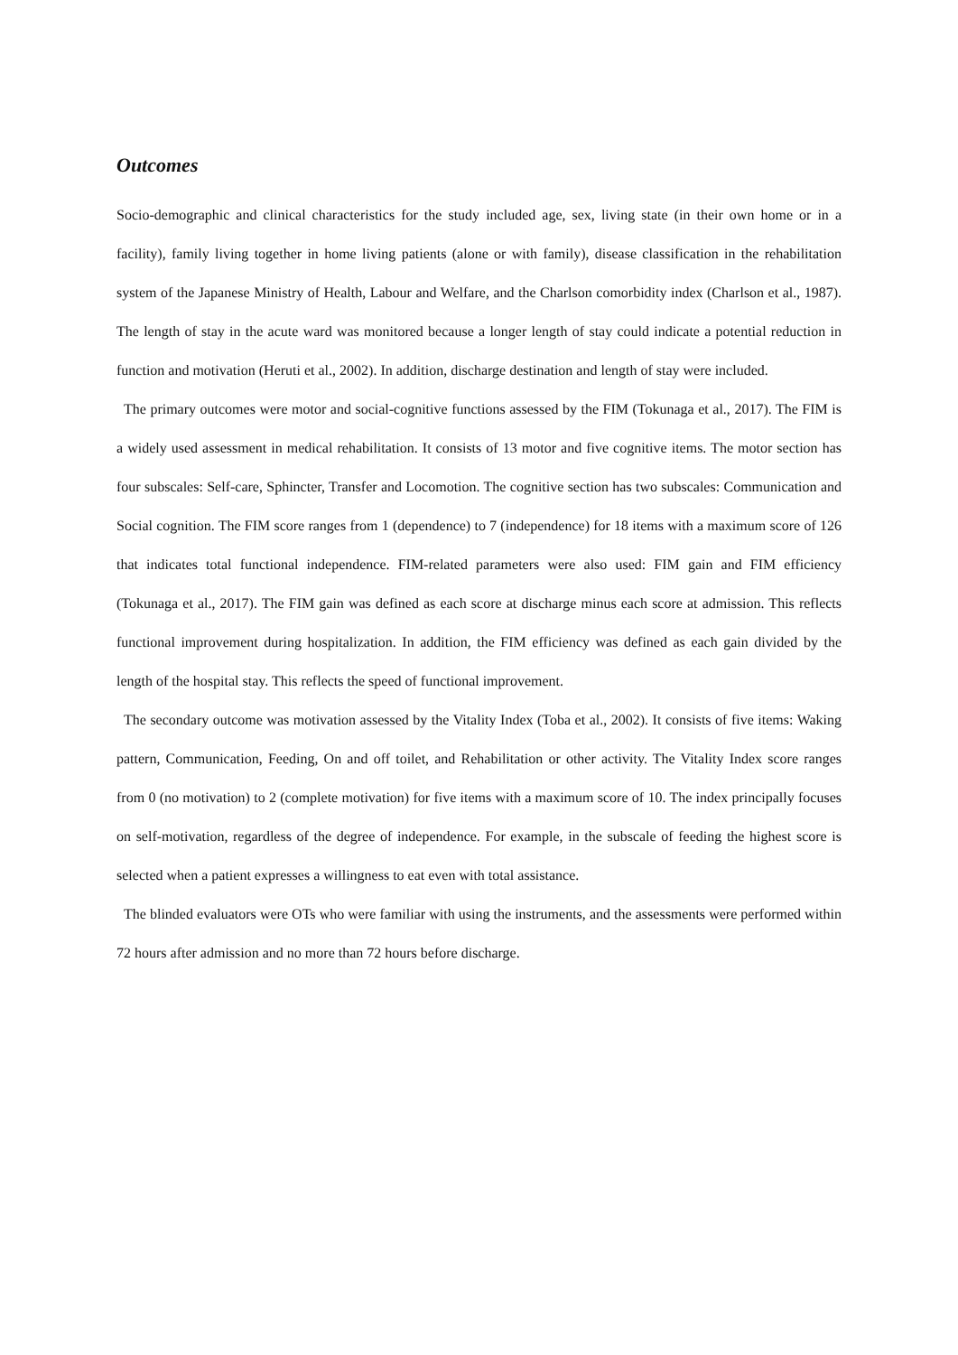Outcomes
Socio-demographic and clinical characteristics for the study included age, sex, living state (in their own home or in a facility), family living together in home living patients (alone or with family), disease classification in the rehabilitation system of the Japanese Ministry of Health, Labour and Welfare, and the Charlson comorbidity index (Charlson et al., 1987). The length of stay in the acute ward was monitored because a longer length of stay could indicate a potential reduction in function and motivation (Heruti et al., 2002). In addition, discharge destination and length of stay were included.
The primary outcomes were motor and social-cognitive functions assessed by the FIM (Tokunaga et al., 2017). The FIM is a widely used assessment in medical rehabilitation. It consists of 13 motor and five cognitive items. The motor section has four subscales: Self-care, Sphincter, Transfer and Locomotion. The cognitive section has two subscales: Communication and Social cognition. The FIM score ranges from 1 (dependence) to 7 (independence) for 18 items with a maximum score of 126 that indicates total functional independence. FIM-related parameters were also used: FIM gain and FIM efficiency (Tokunaga et al., 2017). The FIM gain was defined as each score at discharge minus each score at admission. This reflects functional improvement during hospitalization. In addition, the FIM efficiency was defined as each gain divided by the length of the hospital stay. This reflects the speed of functional improvement.
The secondary outcome was motivation assessed by the Vitality Index (Toba et al., 2002). It consists of five items: Waking pattern, Communication, Feeding, On and off toilet, and Rehabilitation or other activity. The Vitality Index score ranges from 0 (no motivation) to 2 (complete motivation) for five items with a maximum score of 10. The index principally focuses on self-motivation, regardless of the degree of independence. For example, in the subscale of feeding the highest score is selected when a patient expresses a willingness to eat even with total assistance.
The blinded evaluators were OTs who were familiar with using the instruments, and the assessments were performed within 72 hours after admission and no more than 72 hours before discharge.